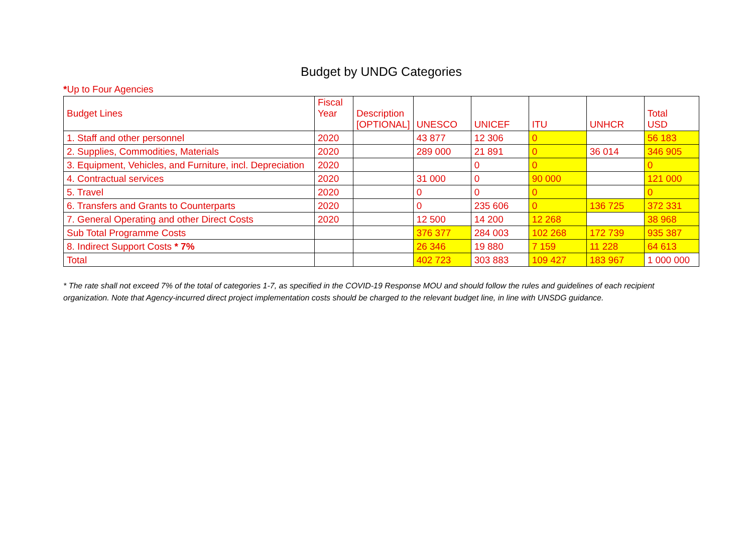Budget by UNDG Categories
*Up to Four Agencies
| Budget Lines | Fiscal Year | Description [OPTIONAL] | UNESCO | UNICEF | ITU | UNHCR | Total USD |
| --- | --- | --- | --- | --- | --- | --- | --- |
| 1. Staff and other personnel | 2020 | | 43 877 | 12 306 | 0 | | 56 183 |
| 2. Supplies, Commodities, Materials | 2020 | | 289 000 | 21 891 | 0 | 36 014 | 346 905 |
| 3. Equipment, Vehicles, and Furniture, incl. Depreciation | 2020 | | | 0 | 0 | | 0 |
| 4. Contractual services | 2020 | | 31 000 | 0 | 90 000 | | 121 000 |
| 5. Travel | 2020 | | 0 | 0 | 0 | | 0 |
| 6. Transfers and Grants to Counterparts | 2020 | | 0 | 235 606 | 0 | 136 725 | 372 331 |
| 7. General Operating and other Direct Costs | 2020 | | 12 500 | 14 200 | 12 268 | | 38 968 |
| Sub Total Programme Costs | | | 376 377 | 284 003 | 102 268 | 172 739 | 935 387 |
| 8. Indirect Support Costs * 7% | | | 26 346 | 19 880 | 7 159 | 11 228 | 64 613 |
| Total | | | 402 723 | 303 883 | 109 427 | 183 967 | 1 000 000 |
* The rate shall not exceed 7% of the total of categories 1-7, as specified in the COVID-19 Response MOU and should follow the rules and guidelines of each recipient organization. Note that Agency-incurred direct project implementation costs should be charged to the relevant budget line, in line with UNSDG guidance.